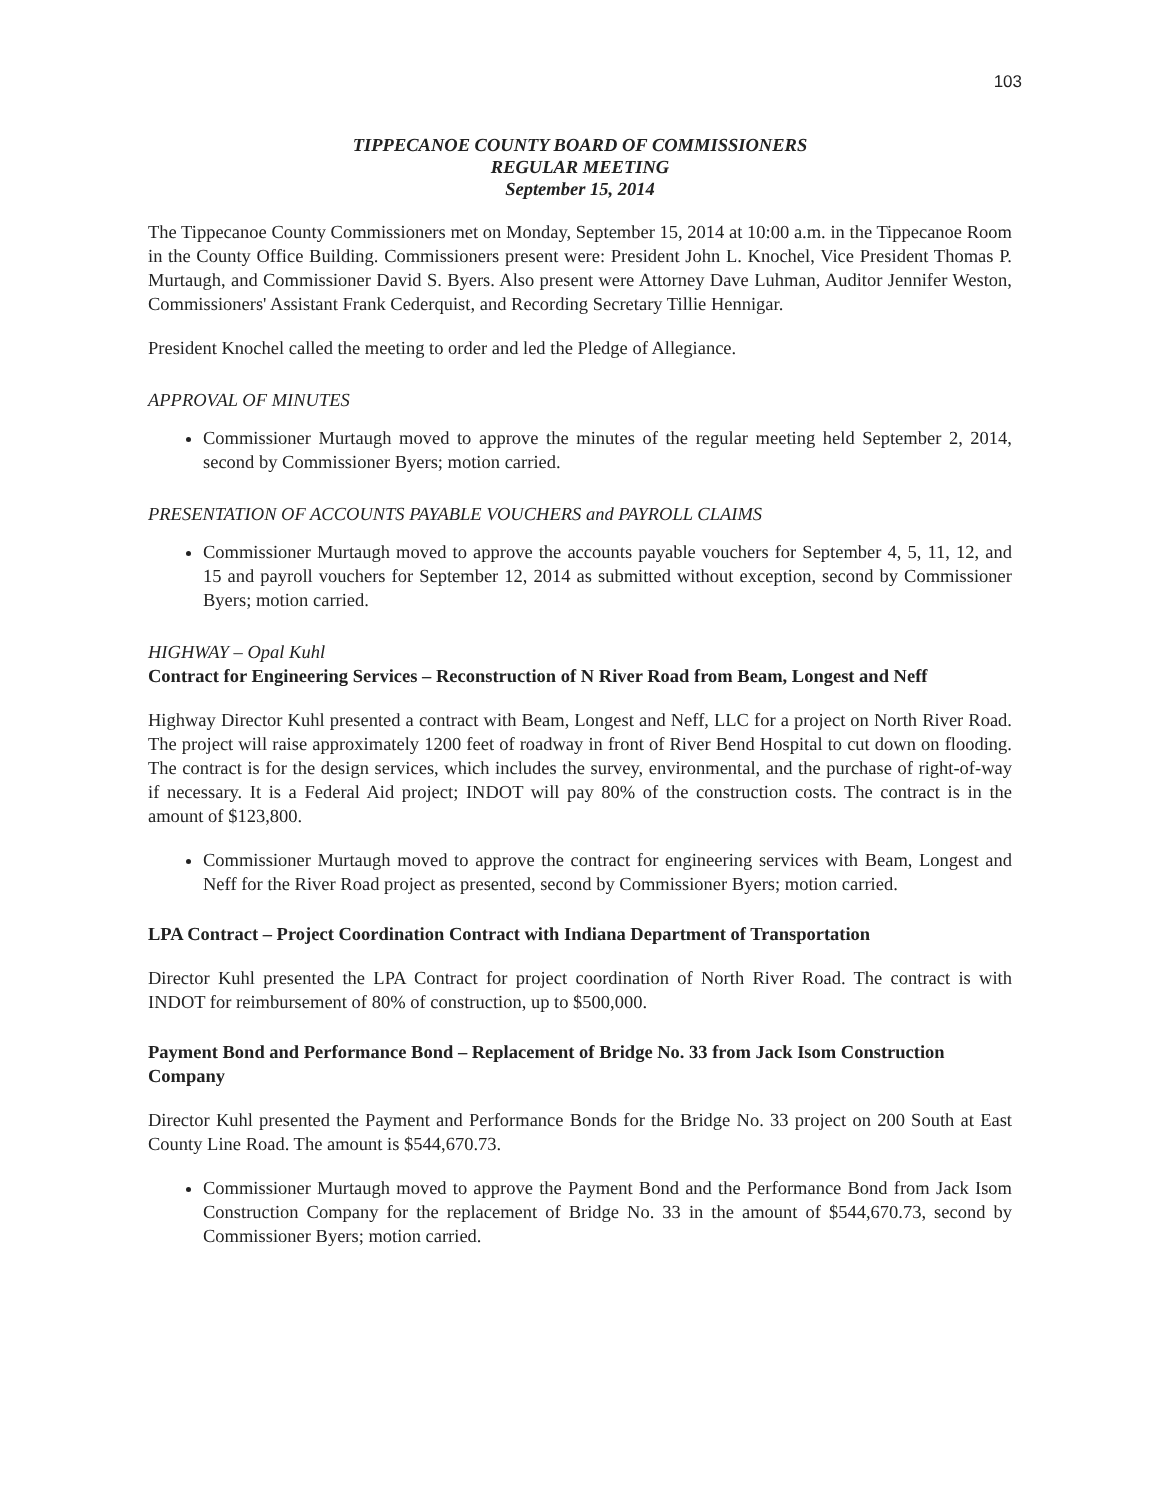103
TIPPECANOE COUNTY BOARD OF COMMISSIONERS
REGULAR MEETING
September 15, 2014
The Tippecanoe County Commissioners met on Monday, September 15, 2014 at 10:00 a.m. in the Tippecanoe Room in the County Office Building. Commissioners present were: President John L. Knochel, Vice President Thomas P. Murtaugh, and Commissioner David S. Byers. Also present were Attorney Dave Luhman, Auditor Jennifer Weston, Commissioners' Assistant Frank Cederquist, and Recording Secretary Tillie Hennigar.
President Knochel called the meeting to order and led the Pledge of Allegiance.
APPROVAL OF MINUTES
Commissioner Murtaugh moved to approve the minutes of the regular meeting held September 2, 2014, second by Commissioner Byers; motion carried.
PRESENTATION OF ACCOUNTS PAYABLE VOUCHERS and PAYROLL CLAIMS
Commissioner Murtaugh moved to approve the accounts payable vouchers for September 4, 5, 11, 12, and 15 and payroll vouchers for September 12, 2014 as submitted without exception, second by Commissioner Byers; motion carried.
HIGHWAY – Opal Kuhl
Contract for Engineering Services – Reconstruction of N River Road from Beam, Longest and Neff
Highway Director Kuhl presented a contract with Beam, Longest and Neff, LLC for a project on North River Road. The project will raise approximately 1200 feet of roadway in front of River Bend Hospital to cut down on flooding. The contract is for the design services, which includes the survey, environmental, and the purchase of right-of-way if necessary. It is a Federal Aid project; INDOT will pay 80% of the construction costs. The contract is in the amount of $123,800.
Commissioner Murtaugh moved to approve the contract for engineering services with Beam, Longest and Neff for the River Road project as presented, second by Commissioner Byers; motion carried.
LPA Contract – Project Coordination Contract with Indiana Department of Transportation
Director Kuhl presented the LPA Contract for project coordination of North River Road. The contract is with INDOT for reimbursement of 80% of construction, up to $500,000.
Payment Bond and Performance Bond – Replacement of Bridge No. 33 from Jack Isom Construction Company
Director Kuhl presented the Payment and Performance Bonds for the Bridge No. 33 project on 200 South at East County Line Road. The amount is $544,670.73.
Commissioner Murtaugh moved to approve the Payment Bond and the Performance Bond from Jack Isom Construction Company for the replacement of Bridge No. 33 in the amount of $544,670.73, second by Commissioner Byers; motion carried.